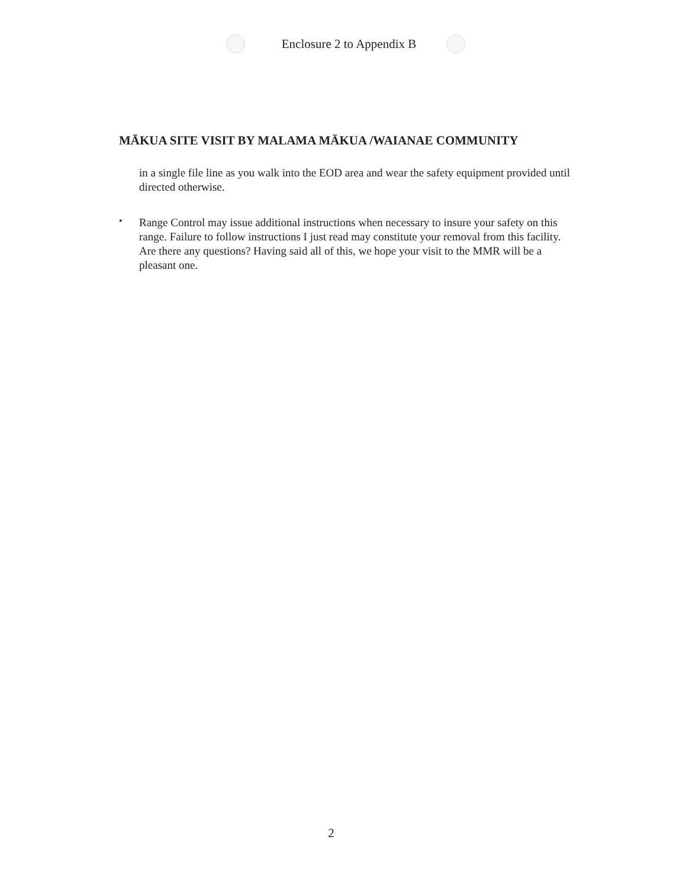Enclosure 2 to Appendix B
MĀKUA SITE VISIT BY MALAMA MĀKUA /WAIANAE COMMUNITY
in a single file line as you walk into the EOD area and wear the safety equipment provided until directed otherwise.
•
Range Control may issue additional instructions when necessary to insure your safety on this range. Failure to follow instructions I just read may constitute your removal from this facility. Are there any questions? Having said all of this, we hope your visit to the MMR will be a pleasant one.
2